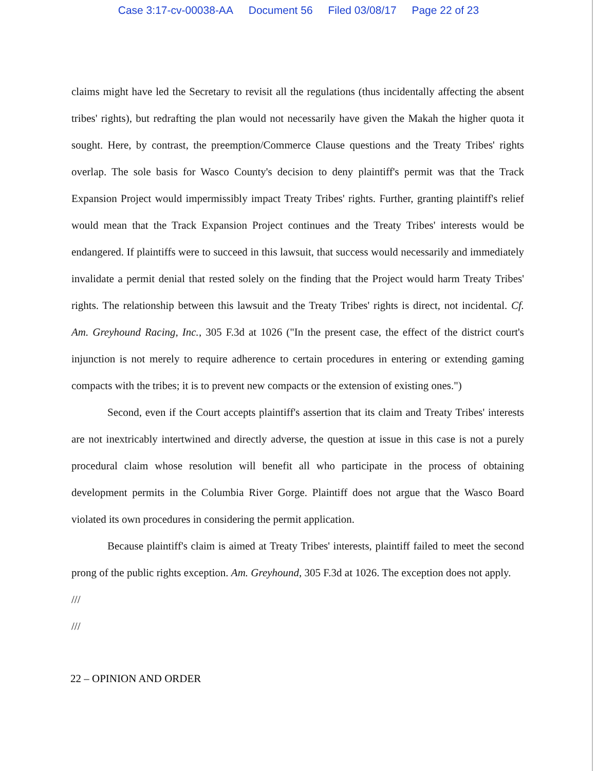Case 3:17-cv-00038-AA Document 56 Filed 03/08/17 Page 22 of 23
claims might have led the Secretary to revisit all the regulations (thus incidentally affecting the absent tribes' rights), but redrafting the plan would not necessarily have given the Makah the higher quota it sought. Here, by contrast, the preemption/Commerce Clause questions and the Treaty Tribes' rights overlap. The sole basis for Wasco County's decision to deny plaintiff's permit was that the Track Expansion Project would impermissibly impact Treaty Tribes' rights. Further, granting plaintiff's relief would mean that the Track Expansion Project continues and the Treaty Tribes' interests would be endangered. If plaintiffs were to succeed in this lawsuit, that success would necessarily and immediately invalidate a permit denial that rested solely on the finding that the Project would harm Treaty Tribes' rights. The relationship between this lawsuit and the Treaty Tribes' rights is direct, not incidental. Cf. Am. Greyhound Racing, Inc., 305 F.3d at 1026 ("In the present case, the effect of the district court's injunction is not merely to require adherence to certain procedures in entering or extending gaming compacts with the tribes; it is to prevent new compacts or the extension of existing ones.")
Second, even if the Court accepts plaintiff's assertion that its claim and Treaty Tribes' interests are not inextricably intertwined and directly adverse, the question at issue in this case is not a purely procedural claim whose resolution will benefit all who participate in the process of obtaining development permits in the Columbia River Gorge. Plaintiff does not argue that the Wasco Board violated its own procedures in considering the permit application.
Because plaintiff's claim is aimed at Treaty Tribes' interests, plaintiff failed to meet the second prong of the public rights exception. Am. Greyhound, 305 F.3d at 1026. The exception does not apply.
///
///
22 – OPINION AND ORDER